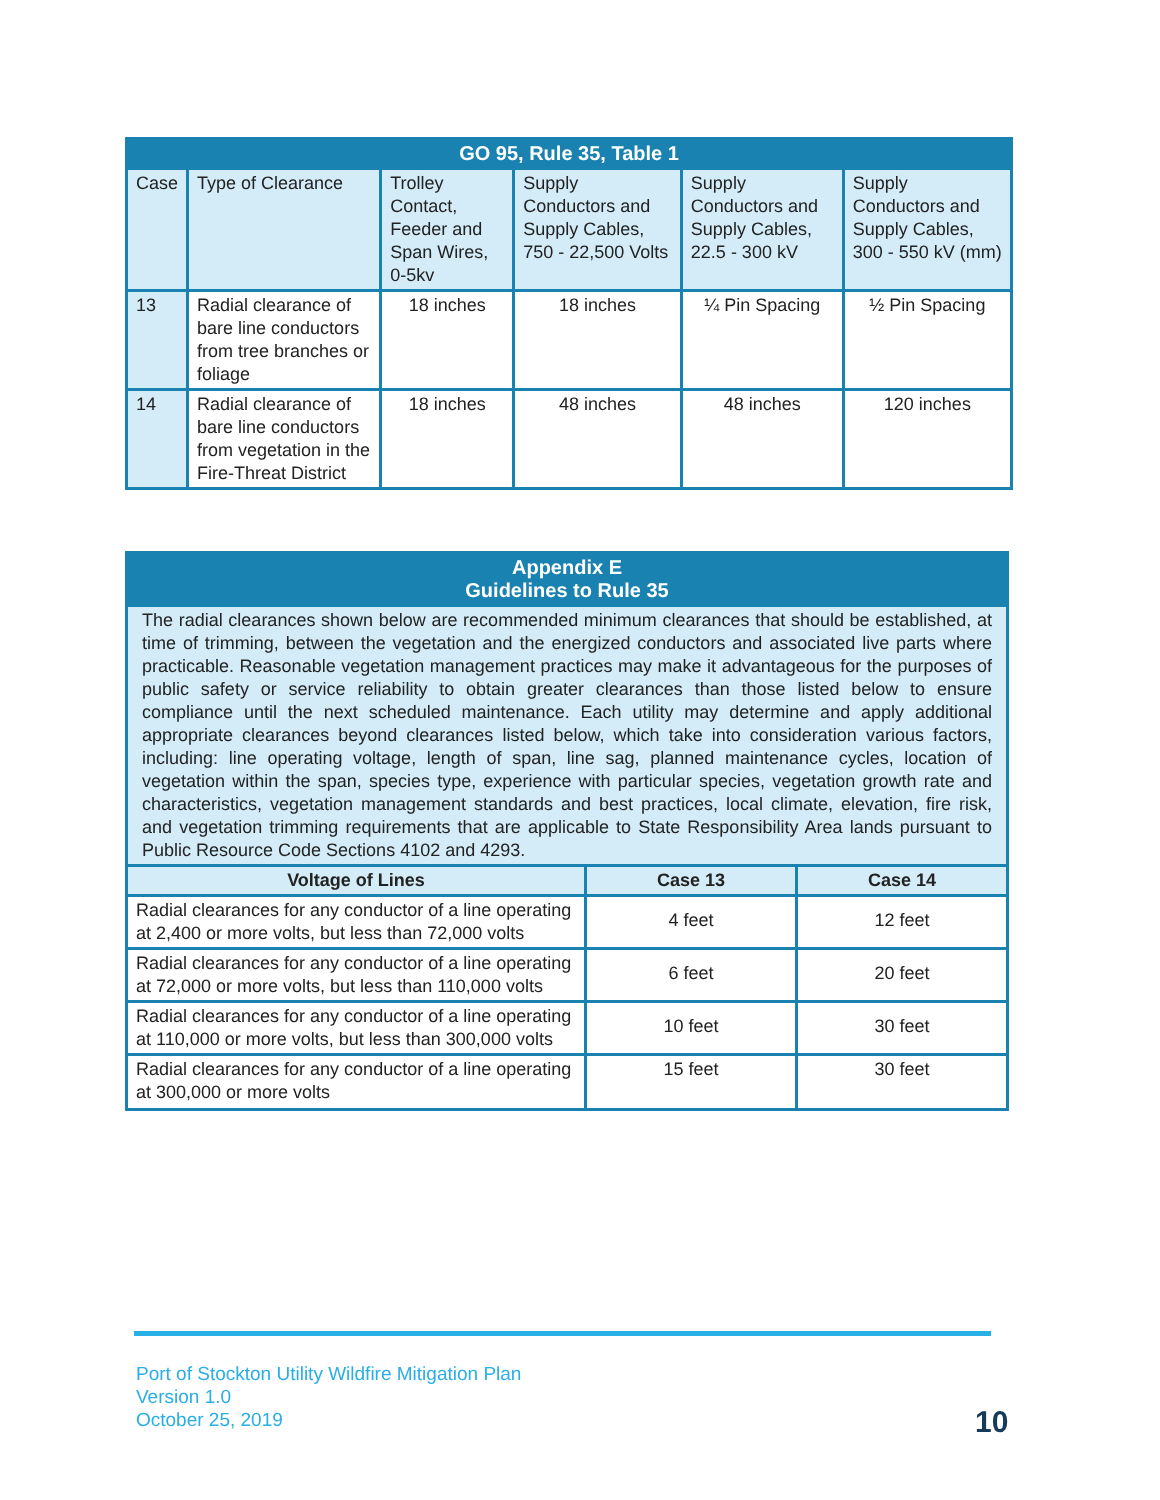| GO 95, Rule 35, Table 1 | | | | | |
| Case | Type of Clearance | Trolley Contact, Feeder and Span Wires, 0-5kv | Supply Conductors and Supply Cables, 750 - 22,500 Volts | Supply Conductors and Supply Cables, 22.5 - 300 kV | Supply Conductors and Supply Cables, 300 - 550 kV (mm) |
| 13 | Radial clearance of bare line conductors from tree branches or foliage | 18 inches | 18 inches | ¼ Pin Spacing | ½ Pin Spacing |
| 14 | Radial clearance of bare line conductors from vegetation in the Fire-Threat District | 18 inches | 48 inches | 48 inches | 120 inches |
| Appendix E Guidelines to Rule 35 | | |
| The radial clearances shown below are recommended minimum clearances that should be established, at time of trimming, between the vegetation and the energized conductors and associated live parts where practicable. Reasonable vegetation management practices may make it advantageous for the purposes of public safety or service reliability to obtain greater clearances than those listed below to ensure compliance until the next scheduled maintenance. Each utility may determine and apply additional appropriate clearances beyond clearances listed below, which take into consideration various factors, including: line operating voltage, length of span, line sag, planned maintenance cycles, location of vegetation within the span, species type, experience with particular species, vegetation growth rate and characteristics, vegetation management standards and best practices, local climate, elevation, fire risk, and vegetation trimming requirements that are applicable to State Responsibility Area lands pursuant to Public Resource Code Sections 4102 and 4293. | | |
| Voltage of Lines | Case 13 | Case 14 |
| Radial clearances for any conductor of a line operating at 2,400 or more volts, but less than 72,000 volts | 4 feet | 12 feet |
| Radial clearances for any conductor of a line operating at 72,000 or more volts, but less than 110,000 volts | 6 feet | 20 feet |
| Radial clearances for any conductor of a line operating at 110,000 or more volts, but less than 300,000 volts | 10 feet | 30 feet |
| Radial clearances for any conductor of a line operating at 300,000 or more volts | 15 feet | 30 feet |
Port of Stockton Utility Wildfire Mitigation Plan
Version 1.0
October 25, 2019
10